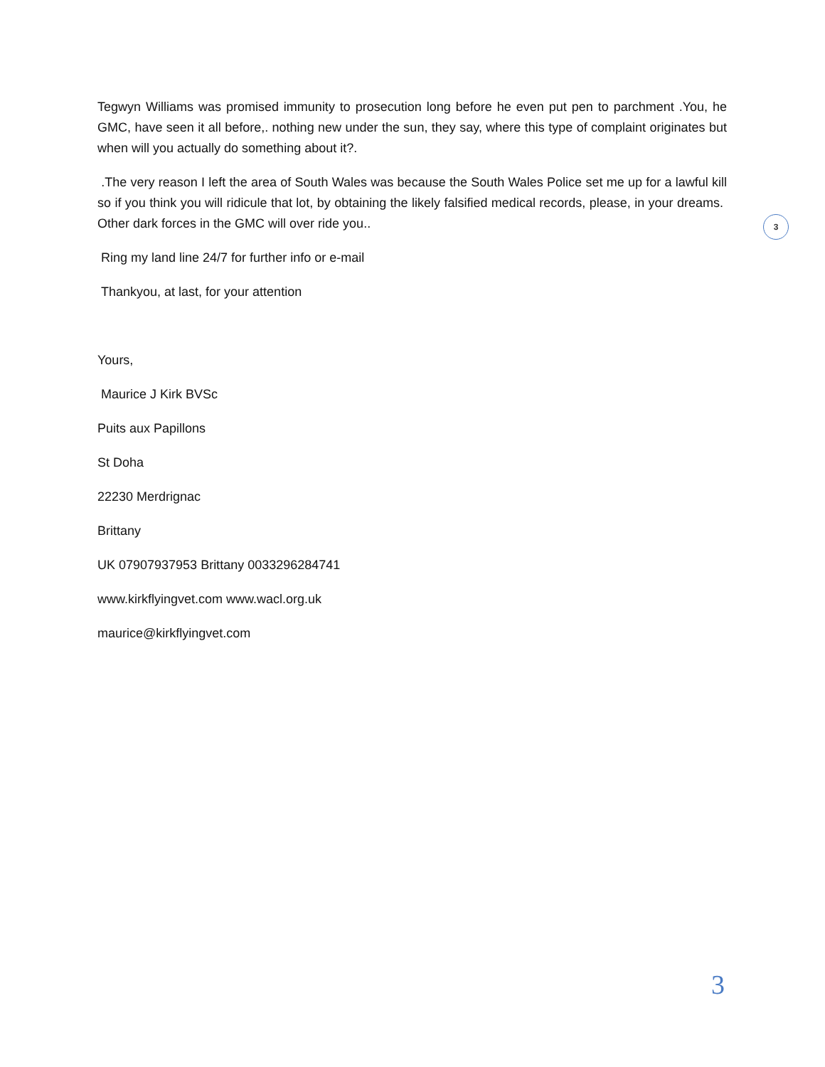Tegwyn Williams was promised immunity to prosecution long before he even put pen to parchment .You, he GMC, have seen it all before,. nothing new under the sun, they say, where this type of complaint originates but when will you actually do something about it?.
.The very reason I left the area of South Wales was because the South Wales Police set me up for a lawful kill so if you think you will ridicule that lot, by obtaining the likely falsified medical records, please, in your dreams. Other dark forces in the GMC will over ride you..
Ring my land line 24/7 for further info or e-mail
Thankyou, at last, for your attention
Yours,
Maurice J Kirk BVSc
Puits aux Papillons
St Doha
22230 Merdrignac
Brittany
UK 07907937953 Brittany 0033296284741
www.kirkflyingvet.com www.wacl.org.uk
maurice@kirkflyingvet.com
3
3